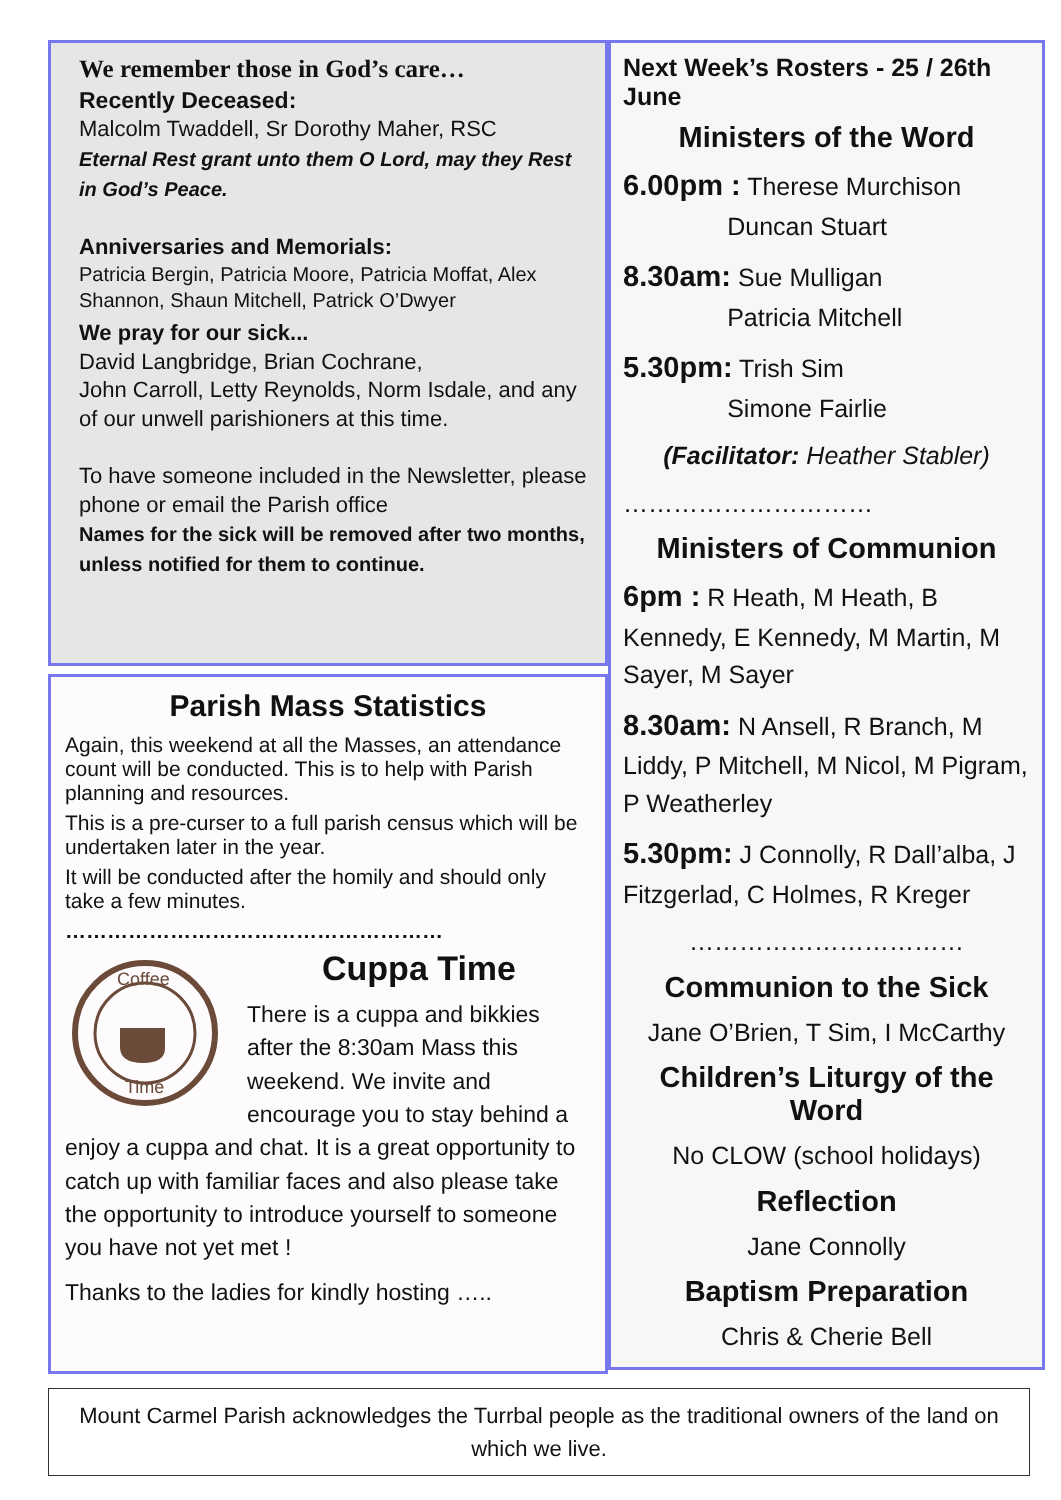We remember those in God’s care…
Recently Deceased:
Malcolm Twaddell, Sr Dorothy Maher, RSC
Eternal Rest grant unto them O Lord, may they Rest in God’s Peace.
Anniversaries and Memorials:
Patricia Bergin, Patricia Moore, Patricia Moffat, Alex Shannon, Shaun Mitchell, Patrick O’Dwyer
We pray for our sick...
David Langbridge, Brian Cochrane,
John Carroll, Letty Reynolds, Norm Isdale, and any of our unwell parishioners at this time.
To have someone included in the Newsletter, please phone or email the Parish office
Names for the sick will be removed after two months, unless notified for them to continue.
Parish Mass Statistics
Again, this weekend at all the Masses, an attendance count will be conducted. This is to help with Parish planning and resources.
This is a pre-curser to a full parish census which will be undertaken later in the year.
It will be conducted after the homily and should only take a few minutes.
………………………………………………
Coffee
Time
Cuppa Time
There is a cuppa and bikkies after the 8:30am Mass this weekend. We invite and encourage you to stay behind a enjoy a cuppa and chat. It is a great opportunity to catch up with familiar faces and also please take the opportunity to introduce yourself to someone you have not yet met !
Thanks to the ladies for kindly hosting …..
Next Week’s Rosters - 25 / 26th June
Ministers of the Word
6.00pm : Therese Murchison
Duncan Stuart
8.30am: Sue Mulligan
Patricia Mitchell
5.30pm: Trish Sim
Simone Fairlie
(Facilitator: Heather Stabler)
…………………………
Ministers of Communion
6pm : R Heath, M Heath, B Kennedy, E Kennedy, M Martin, M Sayer, M Sayer
8.30am: N Ansell, R Branch, M Liddy, P Mitchell, M Nicol, M Pigram, P Weatherley
5.30pm: J Connolly, R Dall’alba, J Fitzgerlad, C Holmes, R Kreger
……………………………
Communion to the Sick
Jane O’Brien, T Sim, I McCarthy
Children’s Liturgy of the Word
No CLOW (school holidays)
Reflection
Jane Connolly
Baptism Preparation
Chris & Cherie Bell
Mount Carmel Parish acknowledges the Turrbal people as the traditional owners of the land on which we live.